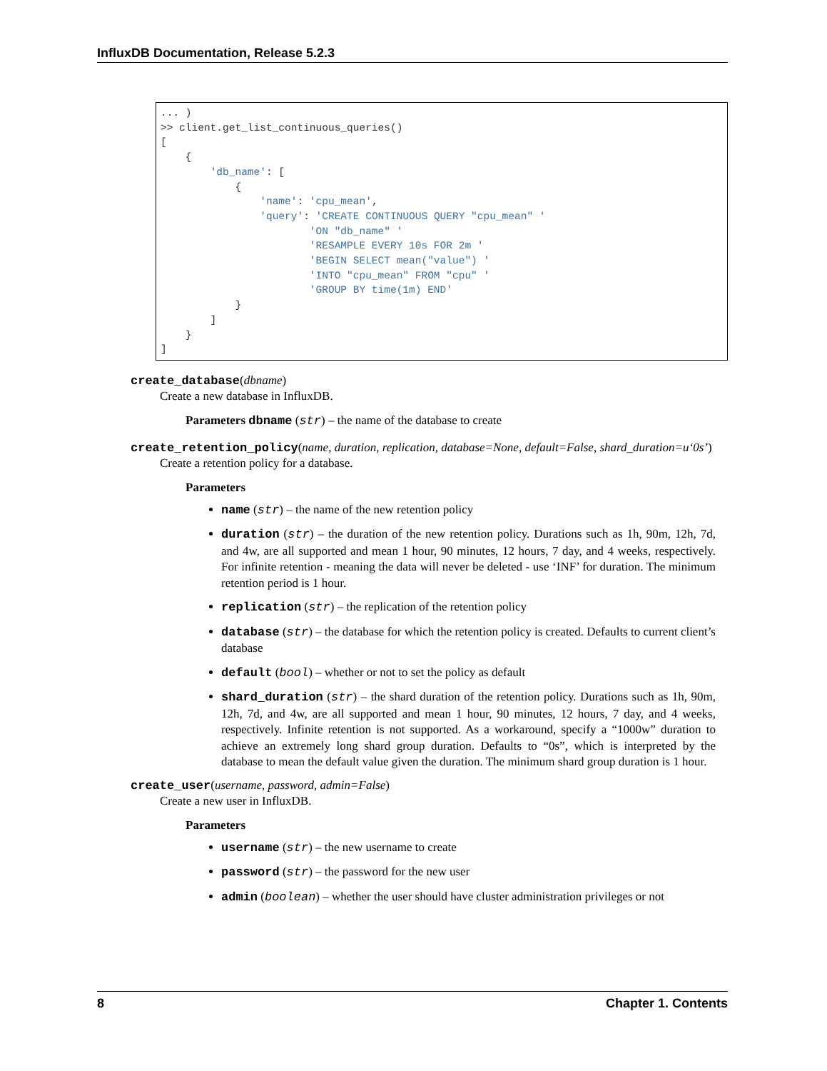InfluxDB Documentation, Release 5.2.3
... )
>> client.get_list_continuous_queries()
[
    {
        'db_name': [
            {
                'name': 'cpu_mean',
                'query': 'CREATE CONTINUOUS QUERY "cpu_mean" '
                        'ON "db_name" '
                        'RESAMPLE EVERY 10s FOR 2m '
                        'BEGIN SELECT mean("value") '
                        'INTO "cpu_mean" FROM "cpu" '
                        'GROUP BY time(1m) END'
            }
        ]
    }
]
create_database(dbname)
Create a new database in InfluxDB.
Parameters dbname (str) – the name of the database to create
create_retention_policy(name, duration, replication, database=None, default=False, shard_duration=u‘0s’)
Create a retention policy for a database.
Parameters
name (str) – the name of the new retention policy
duration (str) – the duration of the new retention policy. Durations such as 1h, 90m, 12h, 7d, and 4w, are all supported and mean 1 hour, 90 minutes, 12 hours, 7 day, and 4 weeks, respectively. For infinite retention - meaning the data will never be deleted - use ‘INF’ for duration. The minimum retention period is 1 hour.
replication (str) – the replication of the retention policy
database (str) – the database for which the retention policy is created. Defaults to current client’s database
default (bool) – whether or not to set the policy as default
shard_duration (str) – the shard duration of the retention policy. Durations such as 1h, 90m, 12h, 7d, and 4w, are all supported and mean 1 hour, 90 minutes, 12 hours, 7 day, and 4 weeks, respectively. Infinite retention is not supported. As a workaround, specify a “1000w” duration to achieve an extremely long shard group duration. Defaults to “0s”, which is interpreted by the database to mean the default value given the duration. The minimum shard group duration is 1 hour.
create_user(username, password, admin=False)
Create a new user in InfluxDB.
Parameters
username (str) – the new username to create
password (str) – the password for the new user
admin (boolean) – whether the user should have cluster administration privileges or not
8 Chapter 1. Contents